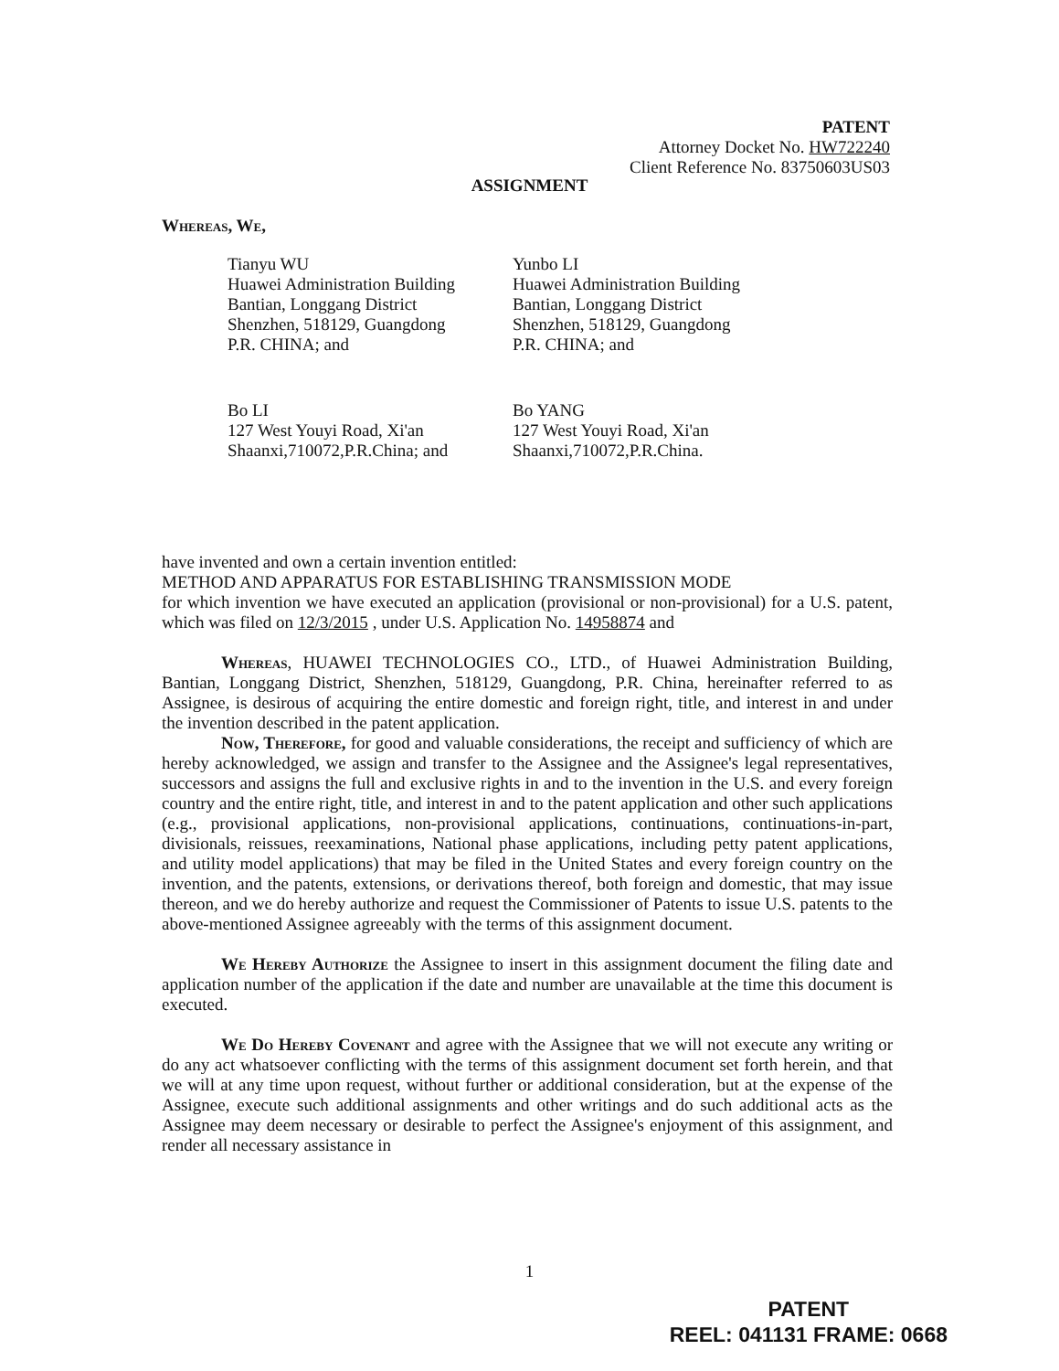PATENT
Attorney Docket No. HW722240
Client Reference No. 83750603US03
ASSIGNMENT
Whereas, We,
Tianyu WU
Huawei Administration Building
Bantian, Longgang District
Shenzhen, 518129, Guangdong
P.R. CHINA; and
Yunbo LI
Huawei Administration Building
Bantian, Longgang District
Shenzhen, 518129, Guangdong
P.R. CHINA; and
Bo LI
127 West Youyi Road, Xi'an
Shaanxi,710072,P.R.China; and
Bo YANG
127 West Youyi Road, Xi'an
Shaanxi,710072,P.R.China.
have invented and own a certain invention entitled:
METHOD AND APPARATUS FOR ESTABLISHING TRANSMISSION MODE
for which invention we have executed an application (provisional or non-provisional) for a U.S. patent, which was filed on 12/3/2015 , under U.S. Application No. 14958874 and
Whereas, HUAWEI TECHNOLOGIES CO., LTD., of Huawei Administration Building, Bantian, Longgang District, Shenzhen, 518129, Guangdong, P.R. China, hereinafter referred to as Assignee, is desirous of acquiring the entire domestic and foreign right, title, and interest in and under the invention described in the patent application.
Now, Therefore, for good and valuable considerations, the receipt and sufficiency of which are hereby acknowledged, we assign and transfer to the Assignee and the Assignee's legal representatives, successors and assigns the full and exclusive rights in and to the invention in the U.S. and every foreign country and the entire right, title, and interest in and to the patent application and other such applications (e.g., provisional applications, non-provisional applications, continuations, continuations-in-part, divisionals, reissues, reexaminations, National phase applications, including petty patent applications, and utility model applications) that may be filed in the United States and every foreign country on the invention, and the patents, extensions, or derivations thereof, both foreign and domestic, that may issue thereon, and we do hereby authorize and request the Commissioner of Patents to issue U.S. patents to the above-mentioned Assignee agreeably with the terms of this assignment document.
We Hereby Authorize the Assignee to insert in this assignment document the filing date and application number of the application if the date and number are unavailable at the time this document is executed.
We Do Hereby Covenant and agree with the Assignee that we will not execute any writing or do any act whatsoever conflicting with the terms of this assignment document set forth herein, and that we will at any time upon request, without further or additional consideration, but at the expense of the Assignee, execute such additional assignments and other writings and do such additional acts as the Assignee may deem necessary or desirable to perfect the Assignee's enjoyment of this assignment, and render all necessary assistance in
1
PATENT
REEL: 041131 FRAME: 0668